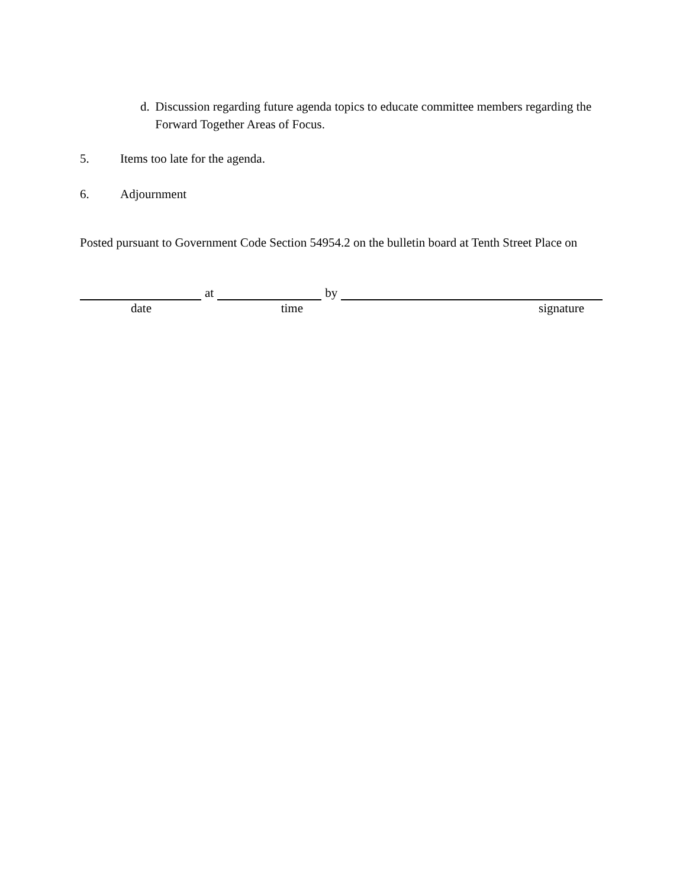d. Discussion regarding future agenda topics to educate committee members regarding the Forward Together Areas of Focus.
5. Items too late for the agenda.
6. Adjournment
Posted pursuant to Government Code Section 54954.2 on the bulletin board at Tenth Street Place on
at
by
date time signature